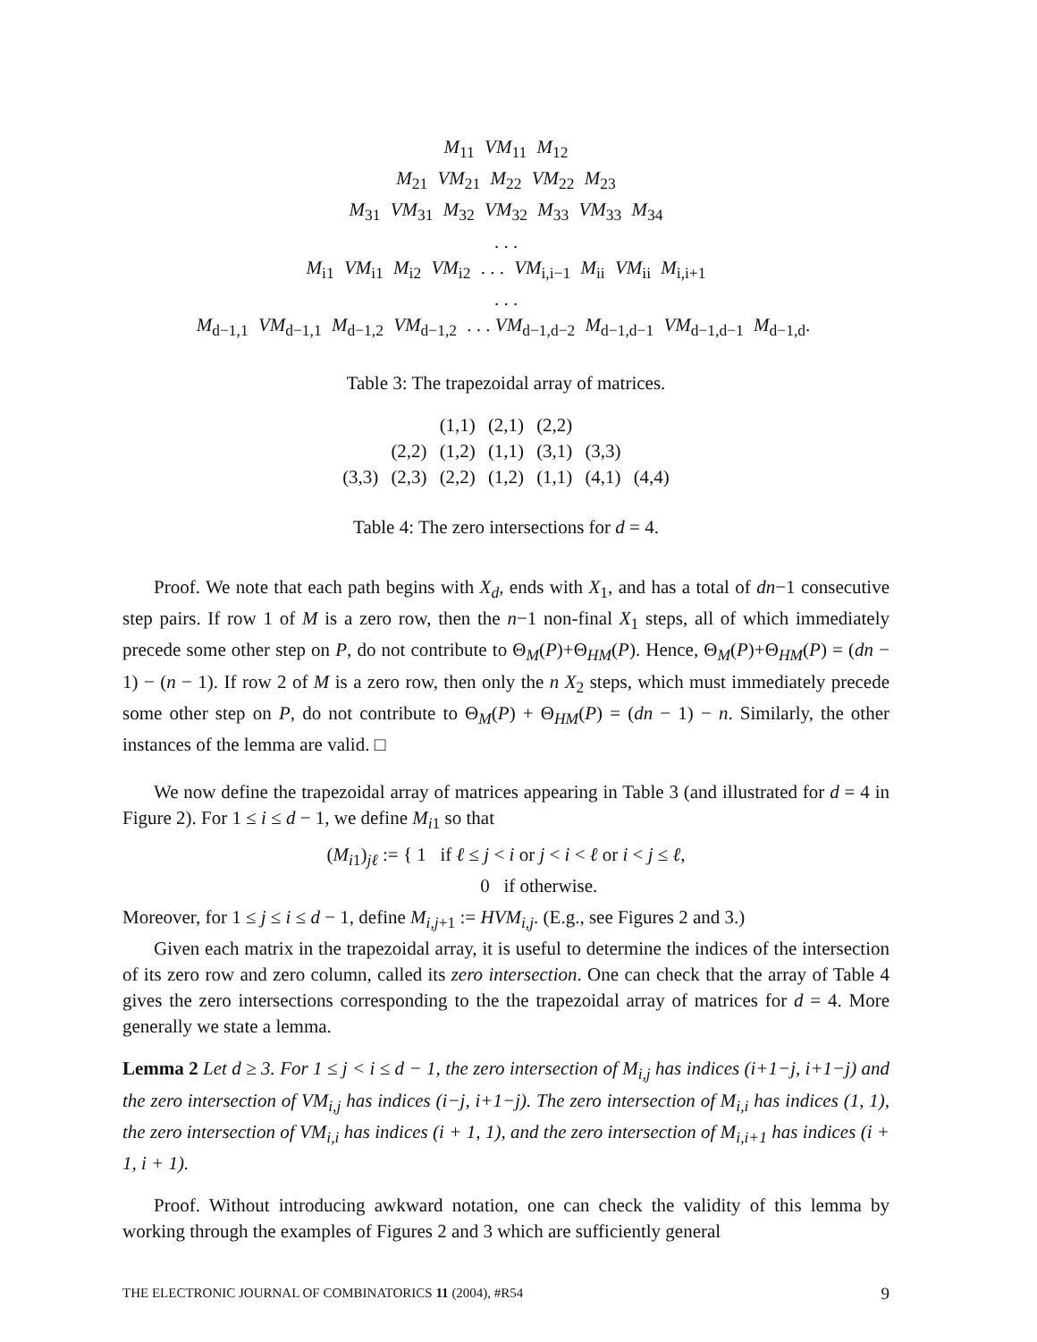M<sub>11</sub> VM<sub>11</sub> M<sub>12</sub>
M<sub>21</sub> VM<sub>21</sub> M<sub>22</sub> VM<sub>22</sub> M<sub>23</sub>
M<sub>31</sub> VM<sub>31</sub> M<sub>32</sub> VM<sub>32</sub> M<sub>33</sub> VM<sub>33</sub> M<sub>34</sub>
. . .
M<sub>i1</sub> VM<sub>i1</sub> M<sub>i2</sub> VM<sub>i2</sub> . . . VM<sub>i,i−1</sub> M<sub>ii</sub> VM<sub>ii</sub> M<sub>i,i+1</sub>
. . .
M<sub>d−1,1</sub> VM<sub>d−1,1</sub> M<sub>d−1,2</sub> VM<sub>d−1,2</sub> . . . VM<sub>d−1,d−2</sub> M<sub>d−1,d−1</sub> VM<sub>d−1,d−1</sub> M<sub>d−1,d</sub>.
Table 3: The trapezoidal array of matrices.
| | | (1,1) | (2,1) | (2,2) | | |
| | (2,2) | (1,2) | (1,1) | (3,1) | (3,3) | |
| (3,3) | (2,3) | (2,2) | (1,2) | (1,1) | (4,1) | (4,4) |
Table 4: The zero intersections for d = 4.
Proof. We note that each path begins with X<sub>d</sub>, ends with X<sub>1</sub>, and has a total of dn−1 consecutive step pairs. If row 1 of M is a zero row, then the n−1 non-final X<sub>1</sub> steps, all of which immediately precede some other step on P, do not contribute to Θ<sub>M</sub>(P)+Θ<sub>HM</sub>(P). Hence, Θ<sub>M</sub>(P)+Θ<sub>HM</sub>(P) = (dn − 1) − (n − 1). If row 2 of M is a zero row, then only the n X<sub>2</sub> steps, which must immediately precede some other step on P, do not contribute to Θ<sub>M</sub>(P) + Θ<sub>HM</sub>(P) = (dn − 1) − n. Similarly, the other instances of the lemma are valid. □
We now define the trapezoidal array of matrices appearing in Table 3 (and illustrated for d = 4 in Figure 2). For 1 ≤ i ≤ d − 1, we define M<sub>i1</sub> so that
(M<sub>i1</sub>)<sub>jℓ</sub> := { 1 if ℓ ≤ j < i or j < i < ℓ or i < j ≤ ℓ,
0 if otherwise.
Moreover, for 1 ≤ j ≤ i ≤ d − 1, define M<sub>i,j+1</sub> := HVM<sub>i,j</sub>. (E.g., see Figures 2 and 3.)
Given each matrix in the trapezoidal array, it is useful to determine the indices of the intersection of its zero row and zero column, called its zero intersection. One can check that the array of Table 4 gives the zero intersections corresponding to the the trapezoidal array of matrices for d = 4. More generally we state a lemma.
Lemma 2 Let d ≥ 3. For 1 ≤ j < i ≤ d − 1, the zero intersection of M<sub>i,j</sub> has indices (i+1−j, i+1−j) and the zero intersection of VM<sub>i,j</sub> has indices (i−j, i+1−j). The zero intersection of M<sub>i,i</sub> has indices (1, 1), the zero intersection of VM<sub>i,i</sub> has indices (i + 1, 1), and the zero intersection of M<sub>i,i+1</sub> has indices (i + 1, i + 1).
Proof. Without introducing awkward notation, one can check the validity of this lemma by working through the examples of Figures 2 and 3 which are sufficiently general
THE ELECTRONIC JOURNAL OF COMBINATORICS 11 (2004), #R54 9